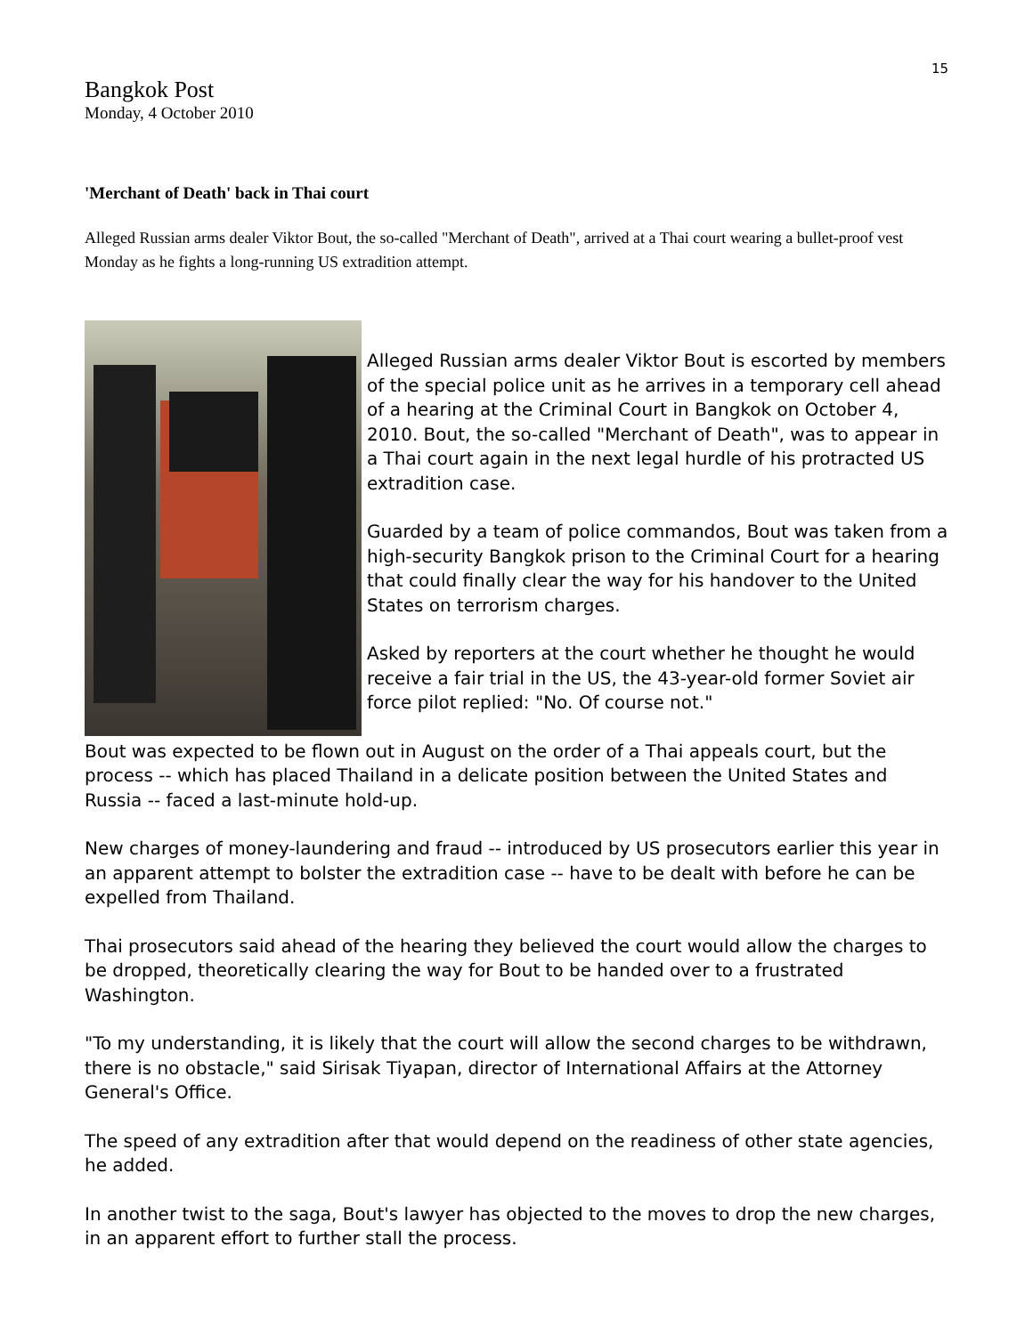15
Bangkok Post
Monday, 4 October 2010
'Merchant of Death' back in Thai court
Alleged Russian arms dealer Viktor Bout, the so-called "Merchant of Death", arrived at a Thai court wearing a bullet-proof vest Monday as he fights a long-running US extradition attempt.
Alleged Russian arms dealer Viktor Bout is escorted by members of the special police unit as he arrives in a temporary cell ahead of a hearing at the Criminal Court in Bangkok on October 4, 2010. Bout, the so-called "Merchant of Death", was to appear in a Thai court again in the next legal hurdle of his protracted US extradition case.
Guarded by a team of police commandos, Bout was taken from a high-security Bangkok prison to the Criminal Court for a hearing that could finally clear the way for his handover to the United States on terrorism charges.
Asked by reporters at the court whether he thought he would receive a fair trial in the US, the 43-year-old former Soviet air force pilot replied: "No. Of course not."
Bout was expected to be flown out in August on the order of a Thai appeals court, but the process -- which has placed Thailand in a delicate position between the United States and Russia -- faced a last-minute hold-up.
New charges of money-laundering and fraud -- introduced by US prosecutors earlier this year in an apparent attempt to bolster the extradition case -- have to be dealt with before he can be expelled from Thailand.
Thai prosecutors said ahead of the hearing they believed the court would allow the charges to be dropped, theoretically clearing the way for Bout to be handed over to a frustrated Washington.
"To my understanding, it is likely that the court will allow the second charges to be withdrawn, there is no obstacle," said Sirisak Tiyapan, director of International Affairs at the Attorney General's Office.
The speed of any extradition after that would depend on the readiness of other state agencies, he added.
In another twist to the saga, Bout's lawyer has objected to the moves to drop the new charges, in an apparent effort to further stall the process.